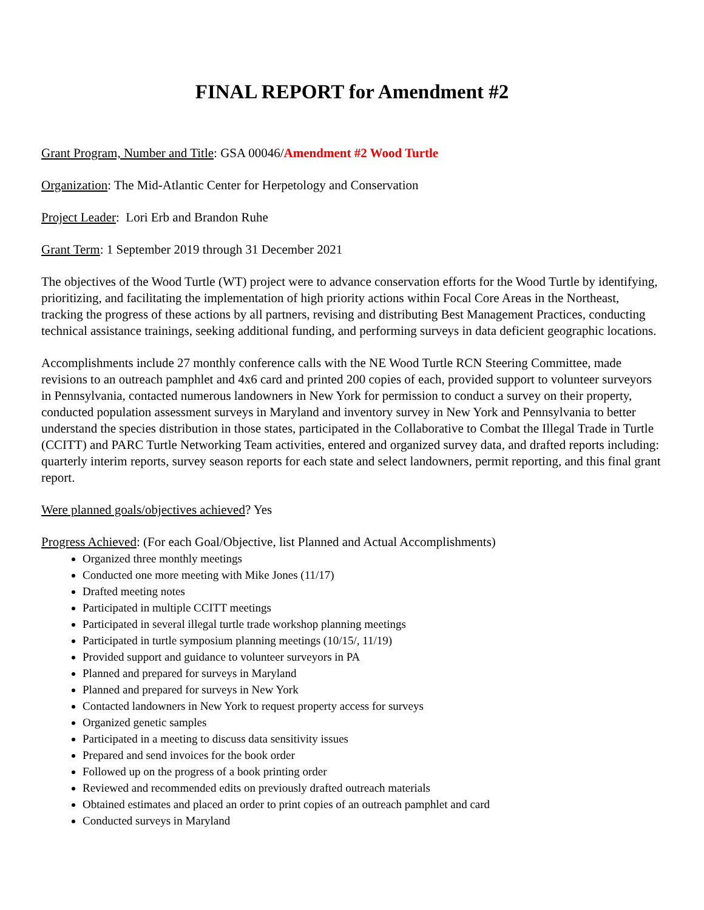FINAL REPORT for Amendment #2
Grant Program, Number and Title: GSA 00046/Amendment #2 Wood Turtle
Organization: The Mid-Atlantic Center for Herpetology and Conservation
Project Leader: Lori Erb and Brandon Ruhe
Grant Term: 1 September 2019 through 31 December 2021
The objectives of the Wood Turtle (WT) project were to advance conservation efforts for the Wood Turtle by identifying, prioritizing, and facilitating the implementation of high priority actions within Focal Core Areas in the Northeast, tracking the progress of these actions by all partners, revising and distributing Best Management Practices, conducting technical assistance trainings, seeking additional funding, and performing surveys in data deficient geographic locations.
Accomplishments include 27 monthly conference calls with the NE Wood Turtle RCN Steering Committee, made revisions to an outreach pamphlet and 4x6 card and printed 200 copies of each, provided support to volunteer surveyors in Pennsylvania, contacted numerous landowners in New York for permission to conduct a survey on their property, conducted population assessment surveys in Maryland and inventory survey in New York and Pennsylvania to better understand the species distribution in those states, participated in the Collaborative to Combat the Illegal Trade in Turtle (CCITT) and PARC Turtle Networking Team activities, entered and organized survey data, and drafted reports including: quarterly interim reports, survey season reports for each state and select landowners, permit reporting, and this final grant report.
Were planned goals/objectives achieved? Yes
Progress Achieved: (For each Goal/Objective, list Planned and Actual Accomplishments)
Organized three monthly meetings
Conducted one more meeting with Mike Jones (11/17)
Drafted meeting notes
Participated in multiple CCITT meetings
Participated in several illegal turtle trade workshop planning meetings
Participated in turtle symposium planning meetings (10/15/, 11/19)
Provided support and guidance to volunteer surveyors in PA
Planned and prepared for surveys in Maryland
Planned and prepared for surveys in New York
Contacted landowners in New York to request property access for surveys
Organized genetic samples
Participated in a meeting to discuss data sensitivity issues
Prepared and send invoices for the book order
Followed up on the progress of a book printing order
Reviewed and recommended edits on previously drafted outreach materials
Obtained estimates and placed an order to print copies of an outreach pamphlet and card
Conducted surveys in Maryland